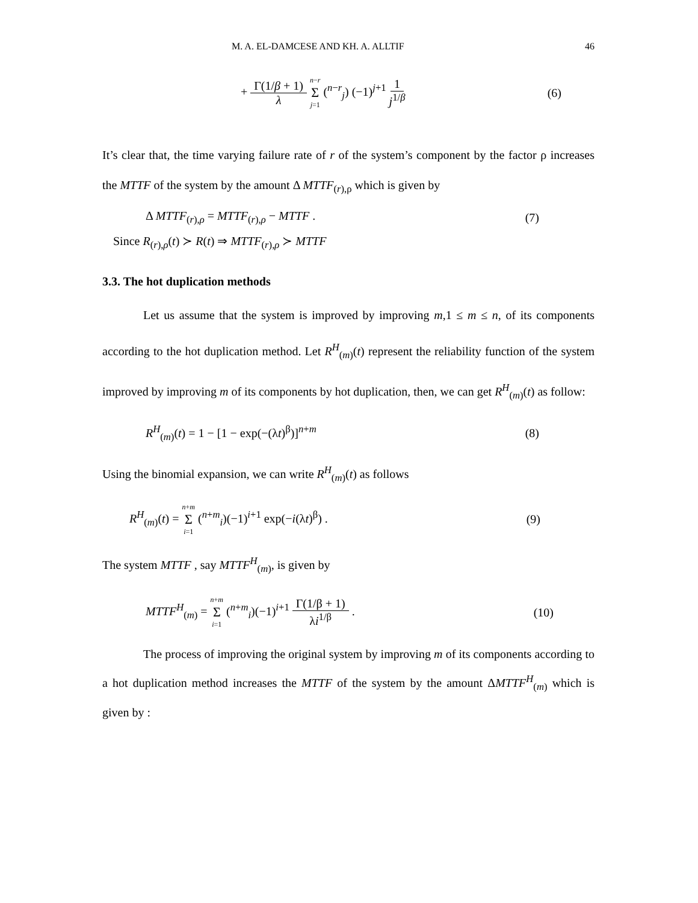M. A. EL-DAMCESE AND KH. A. ALLTIF 46
+ Γ(1/β + 1) λ n−r Σ j=1 (<sup>n−r</sup><sub>j</sub>) (−1)<sup>j+1</sup> 1 j<sup>1/β</sup> (6)
It’s clear that, the time varying failure rate of r of the system’s component by the factor ρ increases the MTTF of the system by the amount Δ MTTF<sub>(r),ρ</sub> which is given by
Δ MTTF<sub>(r),ρ</sub> = MTTF<sub>(r),ρ</sub> − MTTF . (7)
Since R<sub>(r),ρ</sub>(t) ≻ R(t) ⇒ MTTF<sub>(r),ρ</sub> ≻ MTTF
3.3. The hot duplication methods
Let us assume that the system is improved by improving m,1 ≤ m ≤ n, of its components according to the hot duplication method. Let R<sup>H</sup><sub>(m)</sub>(t) represent the reliability function of the system improved by improving m of its components by hot duplication, then, we can get R<sup>H</sup><sub>(m)</sub>(t) as follow:
R<sup>H</sup><sub>(m)</sub>(t) = 1 − [1 − exp(−(λt)<sup>β</sup>)]<sup>n+m</sup> (8)
Using the binomial expansion, we can write R<sup>H</sup><sub>(m)</sub>(t) as follows
R<sup>H</sup><sub>(m)</sub>(t) = n+m Σ i=1 (<sup>n+m</sup><sub>i</sub>)(−1)<sup>i+1</sup> exp(−i(λt)<sup>β</sup>) . (9)
The system MTTF , say MTTF<sup>H</sup><sub>(m)</sub>, is given by
MTTF<sup>H</sup><sub>(m)</sub> = n+m Σ i=1 (<sup>n+m</sup><sub>i</sub>)(−1)<sup>i+1</sup> Γ(1/β + 1) λi<sup>1/β</sup> . (10)
The process of improving the original system by improving m of its components according to a hot duplication method increases the MTTF of the system by the amount ΔMTTF<sup>H</sup><sub>(m)</sub> which is given by :